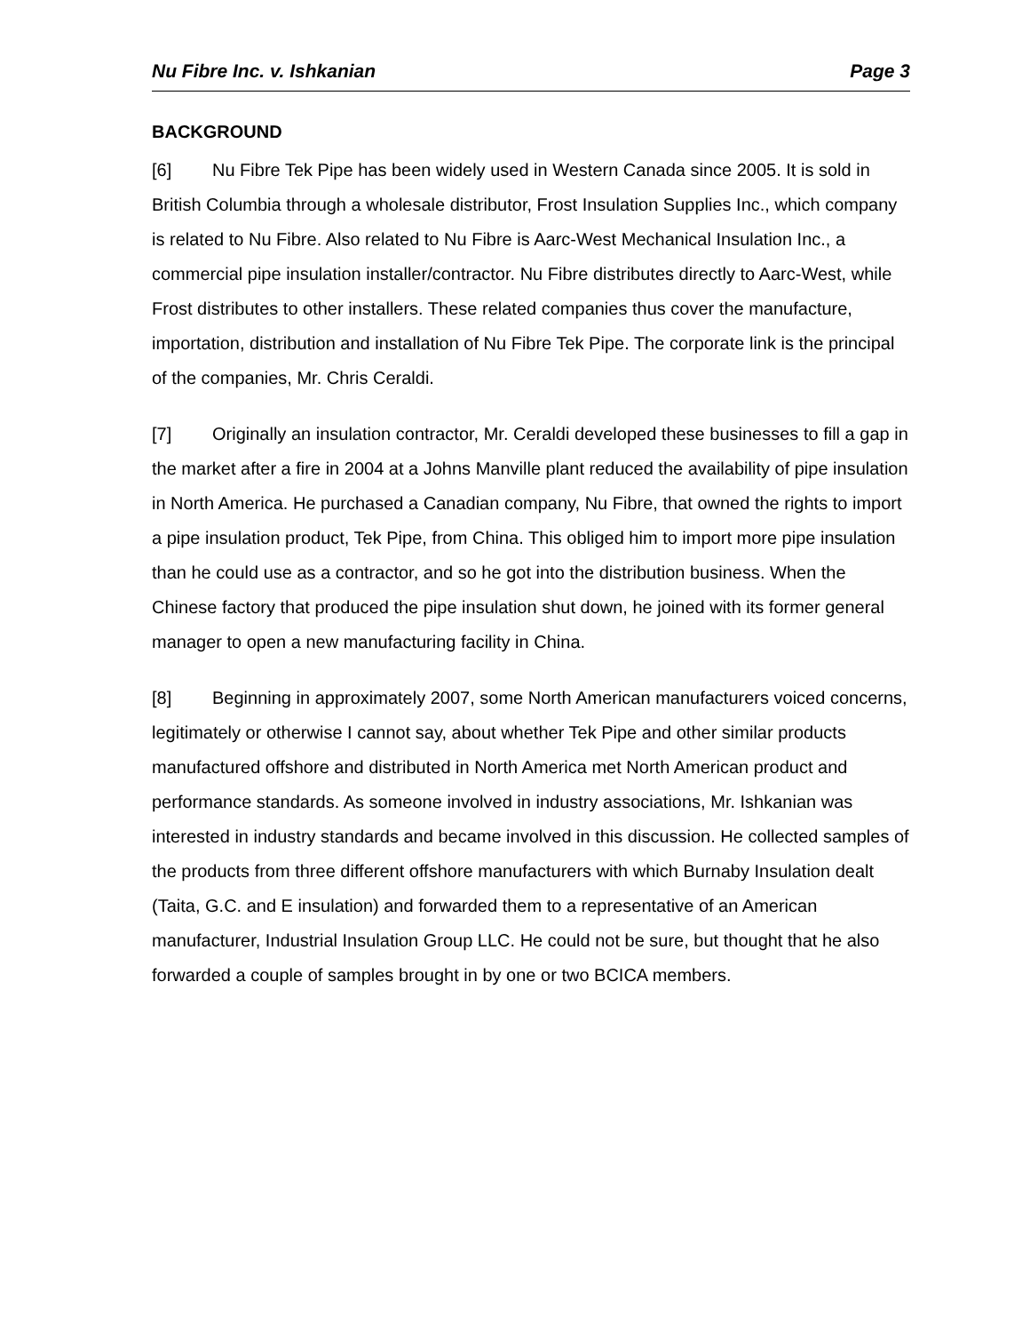Nu Fibre Inc. v. Ishkanian Page 3
BACKGROUND
[6] Nu Fibre Tek Pipe has been widely used in Western Canada since 2005. It is sold in British Columbia through a wholesale distributor, Frost Insulation Supplies Inc., which company is related to Nu Fibre. Also related to Nu Fibre is Aarc-West Mechanical Insulation Inc., a commercial pipe insulation installer/contractor. Nu Fibre distributes directly to Aarc-West, while Frost distributes to other installers. These related companies thus cover the manufacture, importation, distribution and installation of Nu Fibre Tek Pipe. The corporate link is the principal of the companies, Mr. Chris Ceraldi.
[7] Originally an insulation contractor, Mr. Ceraldi developed these businesses to fill a gap in the market after a fire in 2004 at a Johns Manville plant reduced the availability of pipe insulation in North America. He purchased a Canadian company, Nu Fibre, that owned the rights to import a pipe insulation product, Tek Pipe, from China. This obliged him to import more pipe insulation than he could use as a contractor, and so he got into the distribution business. When the Chinese factory that produced the pipe insulation shut down, he joined with its former general manager to open a new manufacturing facility in China.
[8] Beginning in approximately 2007, some North American manufacturers voiced concerns, legitimately or otherwise I cannot say, about whether Tek Pipe and other similar products manufactured offshore and distributed in North America met North American product and performance standards. As someone involved in industry associations, Mr. Ishkanian was interested in industry standards and became involved in this discussion. He collected samples of the products from three different offshore manufacturers with which Burnaby Insulation dealt (Taita, G.C. and E insulation) and forwarded them to a representative of an American manufacturer, Industrial Insulation Group LLC. He could not be sure, but thought that he also forwarded a couple of samples brought in by one or two BCICA members.